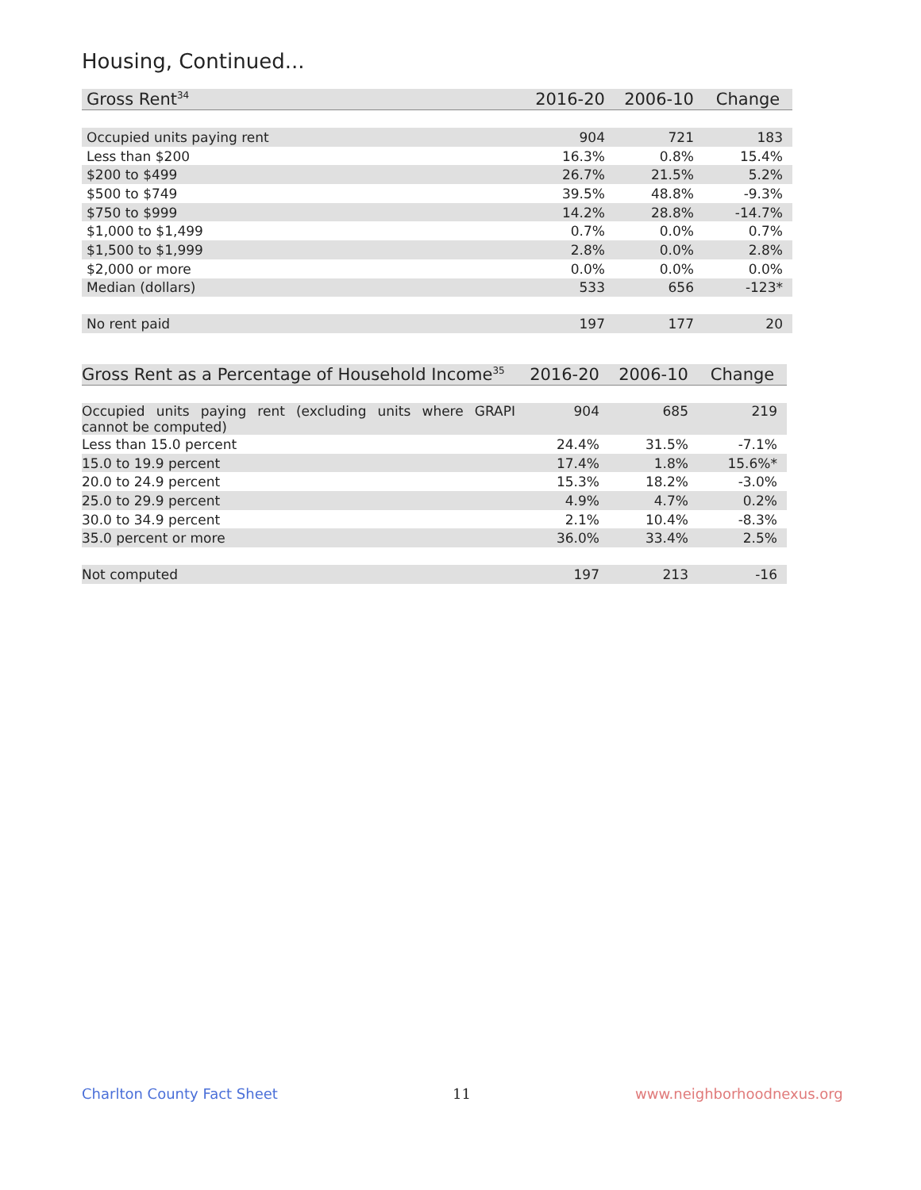Housing, Continued...
| Gross Rent<sup>34</sup> | 2016-20 | 2006-10 | Change |
| --- | --- | --- | --- |
| Occupied units paying rent | 904 | 721 | 183 |
| Less than $200 | 16.3% | 0.8% | 15.4% |
| $200 to $499 | 26.7% | 21.5% | 5.2% |
| $500 to $749 | 39.5% | 48.8% | -9.3% |
| $750 to $999 | 14.2% | 28.8% | -14.7% |
| $1,000 to $1,499 | 0.7% | 0.0% | 0.7% |
| $1,500 to $1,999 | 2.8% | 0.0% | 2.8% |
| $2,000 or more | 0.0% | 0.0% | 0.0% |
| Median (dollars) | 533 | 656 | -123* |
| No rent paid | 197 | 177 | 20 |
| Gross Rent as a Percentage of Household Income<sup>35</sup> | 2016-20 | 2006-10 | Change |
| --- | --- | --- | --- |
| Occupied units paying rent (excluding units where GRAPI cannot be computed) | 904 | 685 | 219 |
| Less than 15.0 percent | 24.4% | 31.5% | -7.1% |
| 15.0 to 19.9 percent | 17.4% | 1.8% | 15.6%* |
| 20.0 to 24.9 percent | 15.3% | 18.2% | -3.0% |
| 25.0 to 29.9 percent | 4.9% | 4.7% | 0.2% |
| 30.0 to 34.9 percent | 2.1% | 10.4% | -8.3% |
| 35.0 percent or more | 36.0% | 33.4% | 2.5% |
| Not computed | 197 | 213 | -16 |
Charlton County Fact Sheet 11 www.neighborhoodnexus.org